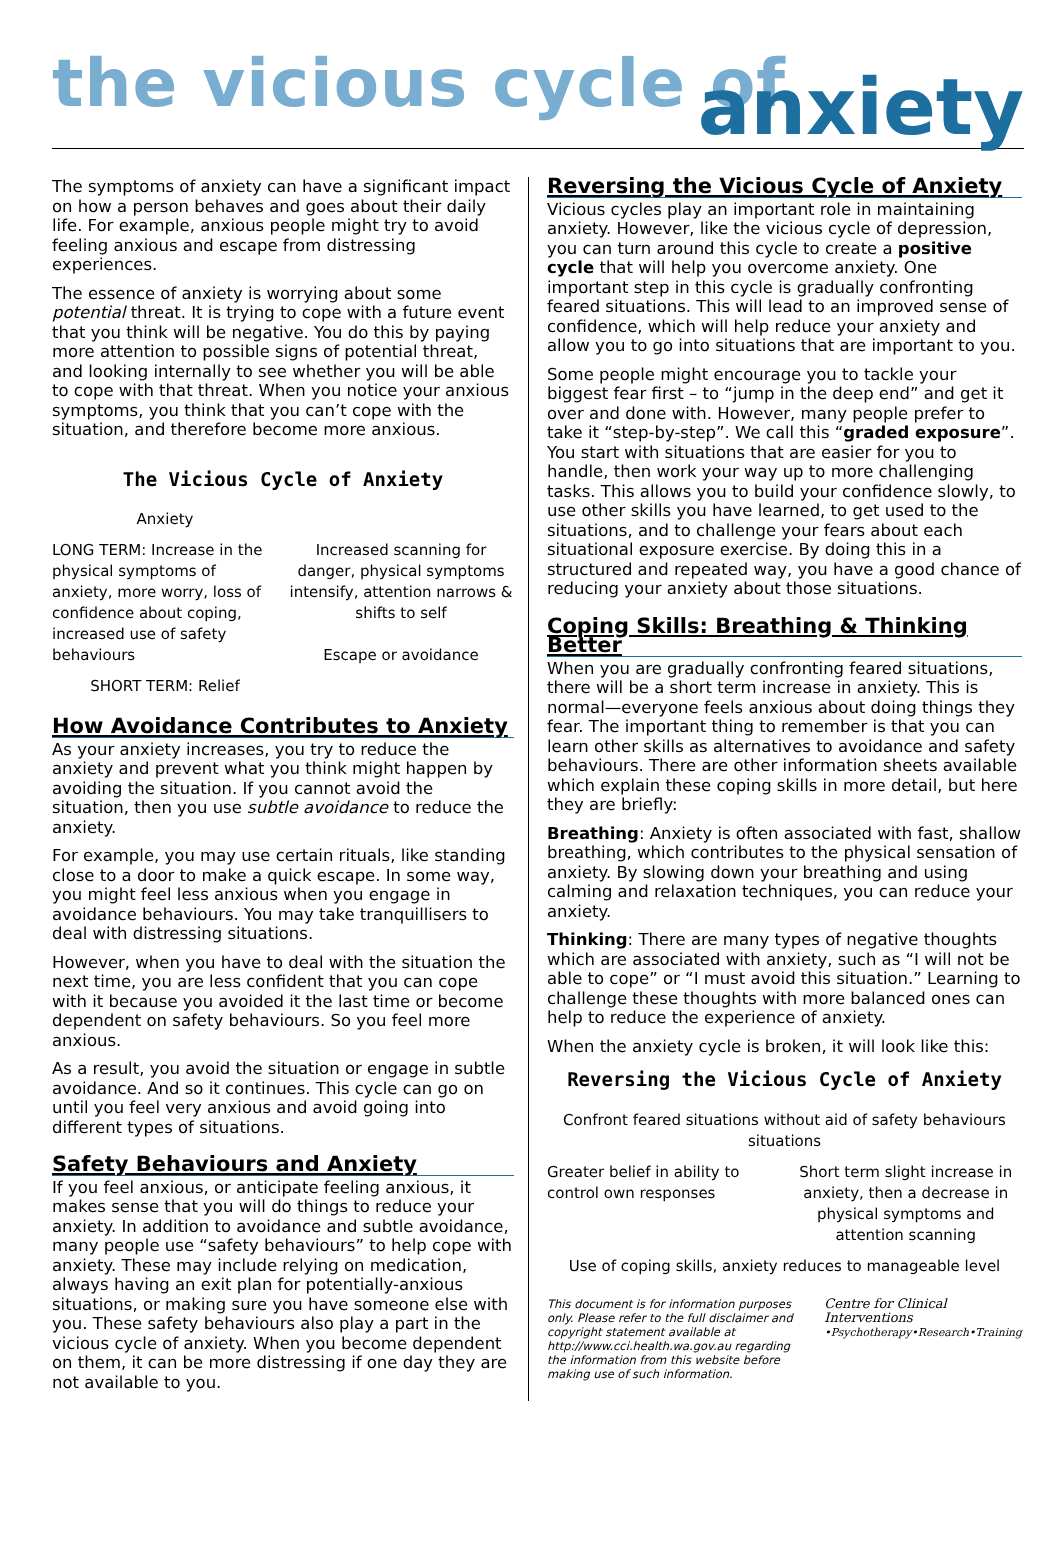the vicious cycle of
anxiety
The symptoms of anxiety can have a significant impact on how a person behaves and goes about their daily life. For example, anxious people might try to avoid feeling anxious and escape from distressing experiences.
The essence of anxiety is worrying about some potential threat. It is trying to cope with a future event that you think will be negative. You do this by paying more attention to possible signs of potential threat, and looking internally to see whether you will be able to cope with that threat. When you notice your anxious symptoms, you think that you can’t cope with the situation, and therefore become more anxious.
The Vicious Cycle of Anxiety
Anxiety
LONG TERM: Increase in the physical symptoms of anxiety, more worry, loss of confidence about coping, increased use of safety behaviours
Increased scanning for danger, physical symptoms intensify, attention narrows & shifts to self
Escape or avoidance
SHORT TERM: Relief
How Avoidance Contributes to Anxiety
As your anxiety increases, you try to reduce the anxiety and prevent what you think might happen by avoiding the situation. If you cannot avoid the situation, then you use subtle avoidance to reduce the anxiety.
For example, you may use certain rituals, like standing close to a door to make a quick escape. In some way, you might feel less anxious when you engage in avoidance behaviours. You may take tranquillisers to deal with distressing situations.
However, when you have to deal with the situation the next time, you are less confident that you can cope with it because you avoided it the last time or become dependent on safety behaviours. So you feel more anxious.
As a result, you avoid the situation or engage in subtle avoidance. And so it continues. This cycle can go on until you feel very anxious and avoid going into different types of situations.
Safety Behaviours and Anxiety
If you feel anxious, or anticipate feeling anxious, it makes sense that you will do things to reduce your anxiety. In addition to avoidance and subtle avoidance, many people use “safety behaviours” to help cope with anxiety. These may include relying on medication, always having an exit plan for potentially-anxious situations, or making sure you have someone else with you. These safety behaviours also play a part in the vicious cycle of anxiety. When you become dependent on them, it can be more distressing if one day they are not available to you.
Reversing the Vicious Cycle of Anxiety
Vicious cycles play an important role in maintaining anxiety. However, like the vicious cycle of depression, you can turn around this cycle to create a positive cycle that will help you overcome anxiety. One important step in this cycle is gradually confronting feared situations. This will lead to an improved sense of confidence, which will help reduce your anxiety and allow you to go into situations that are important to you.
Some people might encourage you to tackle your biggest fear first – to “jump in the deep end” and get it over and done with. However, many people prefer to take it “step-by-step”. We call this “graded exposure”. You start with situations that are easier for you to handle, then work your way up to more challenging tasks. This allows you to build your confidence slowly, to use other skills you have learned, to get used to the situations, and to challenge your fears about each situational exposure exercise. By doing this in a structured and repeated way, you have a good chance of reducing your anxiety about those situations.
Coping Skills: Breathing & Thinking Better
When you are gradually confronting feared situations, there will be a short term increase in anxiety. This is normal—everyone feels anxious about doing things they fear. The important thing to remember is that you can learn other skills as alternatives to avoidance and safety behaviours. There are other information sheets available which explain these coping skills in more detail, but here they are briefly:
Breathing: Anxiety is often associated with fast, shallow breathing, which contributes to the physical sensation of anxiety. By slowing down your breathing and using calming and relaxation techniques, you can reduce your anxiety.
Thinking: There are many types of negative thoughts which are associated with anxiety, such as “I will not be able to cope” or “I must avoid this situation.” Learning to challenge these thoughts with more balanced ones can help to reduce the experience of anxiety.
When the anxiety cycle is broken, it will look like this:
Reversing the Vicious Cycle of Anxiety
Confront feared situations without aid of safety behaviours situations
Greater belief in ability to control own responses
Short term slight increase in anxiety, then a decrease in physical symptoms and attention scanning
Use of coping skills, anxiety reduces to manageable level
This document is for information purposes only. Please refer to the full disclaimer and copyright statement available at http://www.cci.health.wa.gov.au regarding the information from this website before making use of such information.
Centre for Clinical Interventions
•Psychotherapy•Research•Training